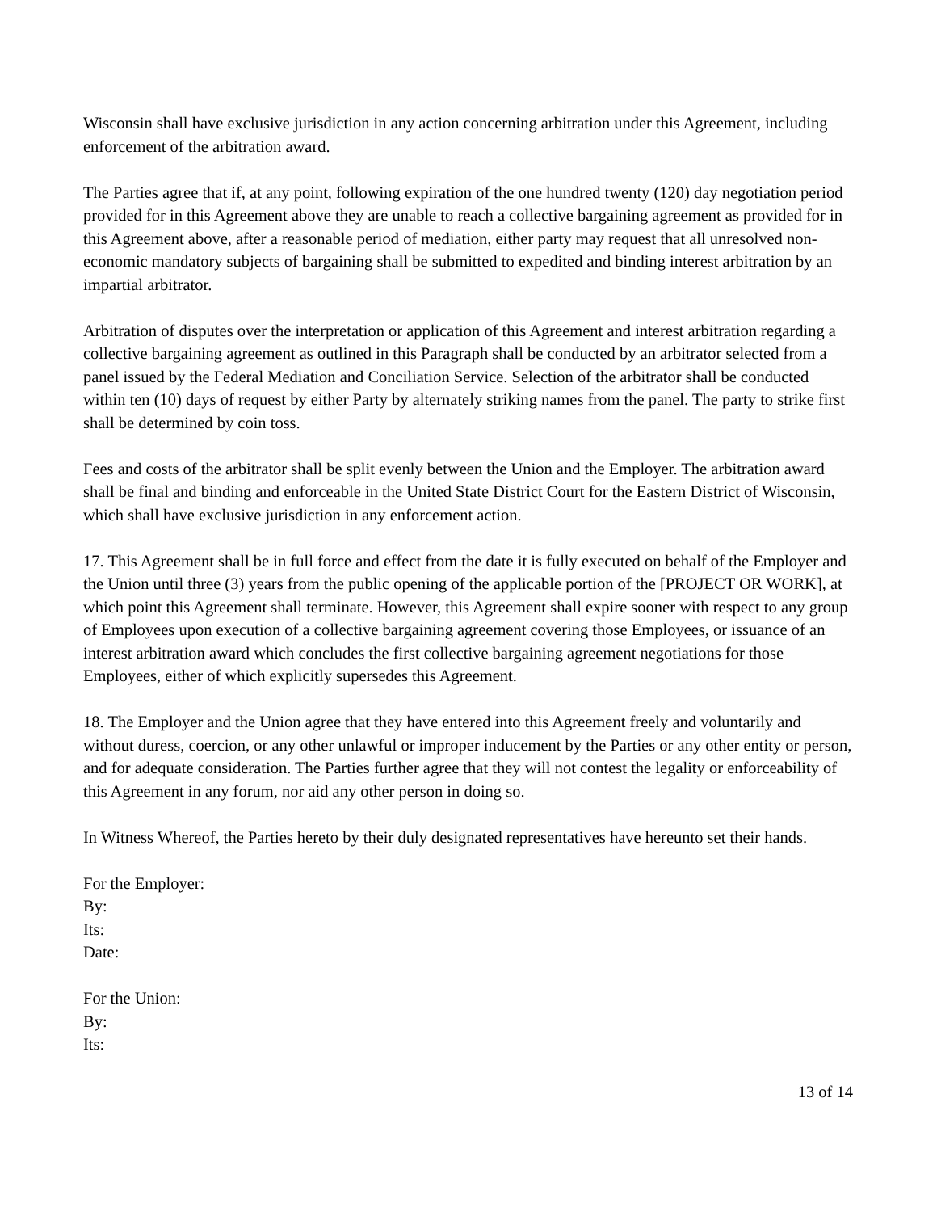Wisconsin shall have exclusive jurisdiction in any action concerning arbitration under this Agreement, including enforcement of the arbitration award.
The Parties agree that if, at any point, following expiration of the one hundred twenty (120) day negotiation period provided for in this Agreement above they are unable to reach a collective bargaining agreement as provided for in this Agreement above, after a reasonable period of mediation, either party may request that all unresolved non-economic mandatory subjects of bargaining shall be submitted to expedited and binding interest arbitration by an impartial arbitrator.
Arbitration of disputes over the interpretation or application of this Agreement and interest arbitration regarding a collective bargaining agreement as outlined in this Paragraph shall be conducted by an arbitrator selected from a panel issued by the Federal Mediation and Conciliation Service. Selection of the arbitrator shall be conducted within ten (10) days of request by either Party by alternately striking names from the panel. The party to strike first shall be determined by coin toss.
Fees and costs of the arbitrator shall be split evenly between the Union and the Employer. The arbitration award shall be final and binding and enforceable in the United State District Court for the Eastern District of Wisconsin, which shall have exclusive jurisdiction in any enforcement action.
17. This Agreement shall be in full force and effect from the date it is fully executed on behalf of the Employer and the Union until three (3) years from the public opening of the applicable portion of the [PROJECT OR WORK], at which point this Agreement shall terminate. However, this Agreement shall expire sooner with respect to any group of Employees upon execution of a collective bargaining agreement covering those Employees, or issuance of an interest arbitration award which concludes the first collective bargaining agreement negotiations for those Employees, either of which explicitly supersedes this Agreement.
18. The Employer and the Union agree that they have entered into this Agreement freely and voluntarily and without duress, coercion, or any other unlawful or improper inducement by the Parties or any other entity or person, and for adequate consideration. The Parties further agree that they will not contest the legality or enforceability of this Agreement in any forum, nor aid any other person in doing so.
In Witness Whereof, the Parties hereto by their duly designated representatives have hereunto set their hands.
For the Employer:
By:
Its:
Date:
For the Union:
By:
Its:
13 of 14